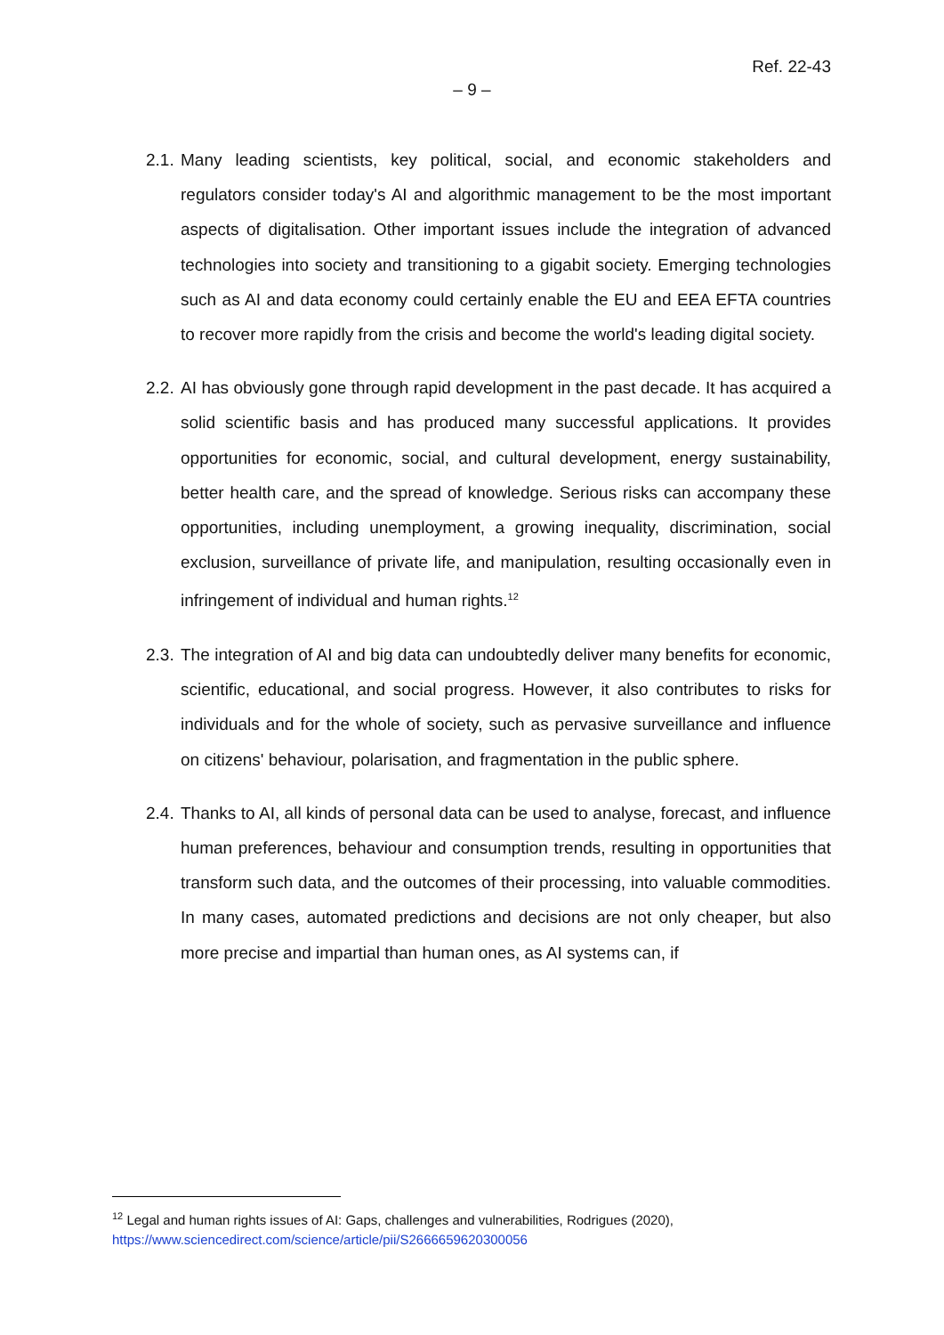Ref. 22-43
– 9 –
2.1.
Many leading scientists, key political, social, and economic stakeholders and regulators consider today's AI and algorithmic management to be the most important aspects of digitalisation. Other important issues include the integration of advanced technologies into society and transitioning to a gigabit society. Emerging technologies such as AI and data economy could certainly enable the EU and EEA EFTA countries to recover more rapidly from the crisis and become the world's leading digital society.
2.2.
AI has obviously gone through rapid development in the past decade. It has acquired a solid scientific basis and has produced many successful applications. It provides opportunities for economic, social, and cultural development, energy sustainability, better health care, and the spread of knowledge. Serious risks can accompany these opportunities, including unemployment, a growing inequality, discrimination, social exclusion, surveillance of private life, and manipulation, resulting occasionally even in infringement of individual and human rights.<sup>12</sup>
2.3.
The integration of AI and big data can undoubtedly deliver many benefits for economic, scientific, educational, and social progress. However, it also contributes to risks for individuals and for the whole of society, such as pervasive surveillance and influence on citizens' behaviour, polarisation, and fragmentation in the public sphere.
2.4.
Thanks to AI, all kinds of personal data can be used to analyse, forecast, and influence human preferences, behaviour and consumption trends, resulting in opportunities that transform such data, and the outcomes of their processing, into valuable commodities. In many cases, automated predictions and decisions are not only cheaper, but also more precise and impartial than human ones, as AI systems can, if
<sup>12</sup> Legal and human rights issues of AI: Gaps, challenges and vulnerabilities, Rodrigues (2020),
https://www.sciencedirect.com/science/article/pii/S2666659620300056